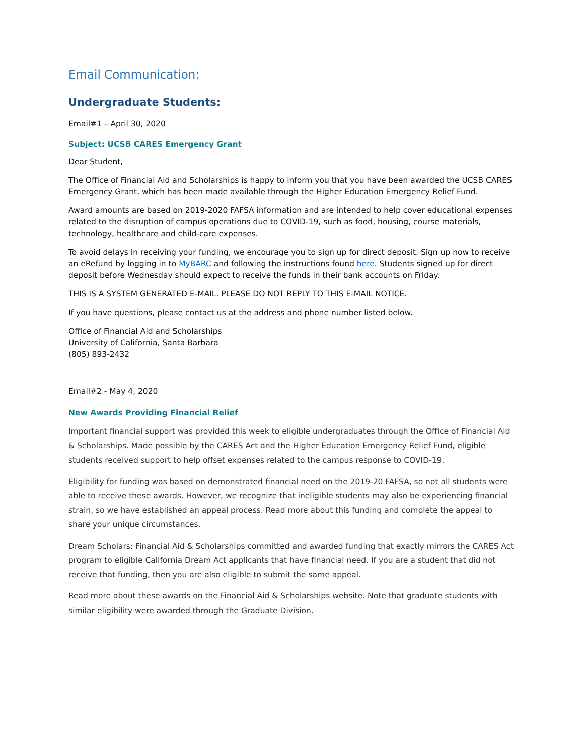Email Communication:
Undergraduate Students:
Email#1 – April 30, 2020
Subject: UCSB CARES Emergency Grant
Dear Student,
The Office of Financial Aid and Scholarships is happy to inform you that you have been awarded the UCSB CARES Emergency Grant, which has been made available through the Higher Education Emergency Relief Fund.
Award amounts are based on 2019-2020 FAFSA information and are intended to help cover educational expenses related to the disruption of campus operations due to COVID-19, such as food, housing, course materials, technology, healthcare and child-care expenses.
To avoid delays in receiving your funding, we encourage you to sign up for direct deposit. Sign up now to receive an eRefund by logging in to MyBARC and following the instructions found here. Students signed up for direct deposit before Wednesday should expect to receive the funds in their bank accounts on Friday.
THIS IS A SYSTEM GENERATED E-MAIL. PLEASE DO NOT REPLY TO THIS E-MAIL NOTICE.
If you have questions, please contact us at the address and phone number listed below.
Office of Financial Aid and Scholarships
University of California, Santa Barbara
(805) 893-2432
Email#2 - May 4, 2020
New Awards Providing Financial Relief
Important financial support was provided this week to eligible undergraduates through the Office of Financial Aid & Scholarships. Made possible by the CARES Act and the Higher Education Emergency Relief Fund, eligible students received support to help offset expenses related to the campus response to COVID-19.
Eligibility for funding was based on demonstrated financial need on the 2019-20 FAFSA, so not all students were able to receive these awards. However, we recognize that ineligible students may also be experiencing financial strain, so we have established an appeal process. Read more about this funding and complete the appeal to share your unique circumstances.
Dream Scholars: Financial Aid & Scholarships committed and awarded funding that exactly mirrors the CARES Act program to eligible California Dream Act applicants that have financial need. If you are a student that did not receive that funding, then you are also eligible to submit the same appeal.
Read more about these awards on the Financial Aid & Scholarships website. Note that graduate students with similar eligibility were awarded through the Graduate Division.